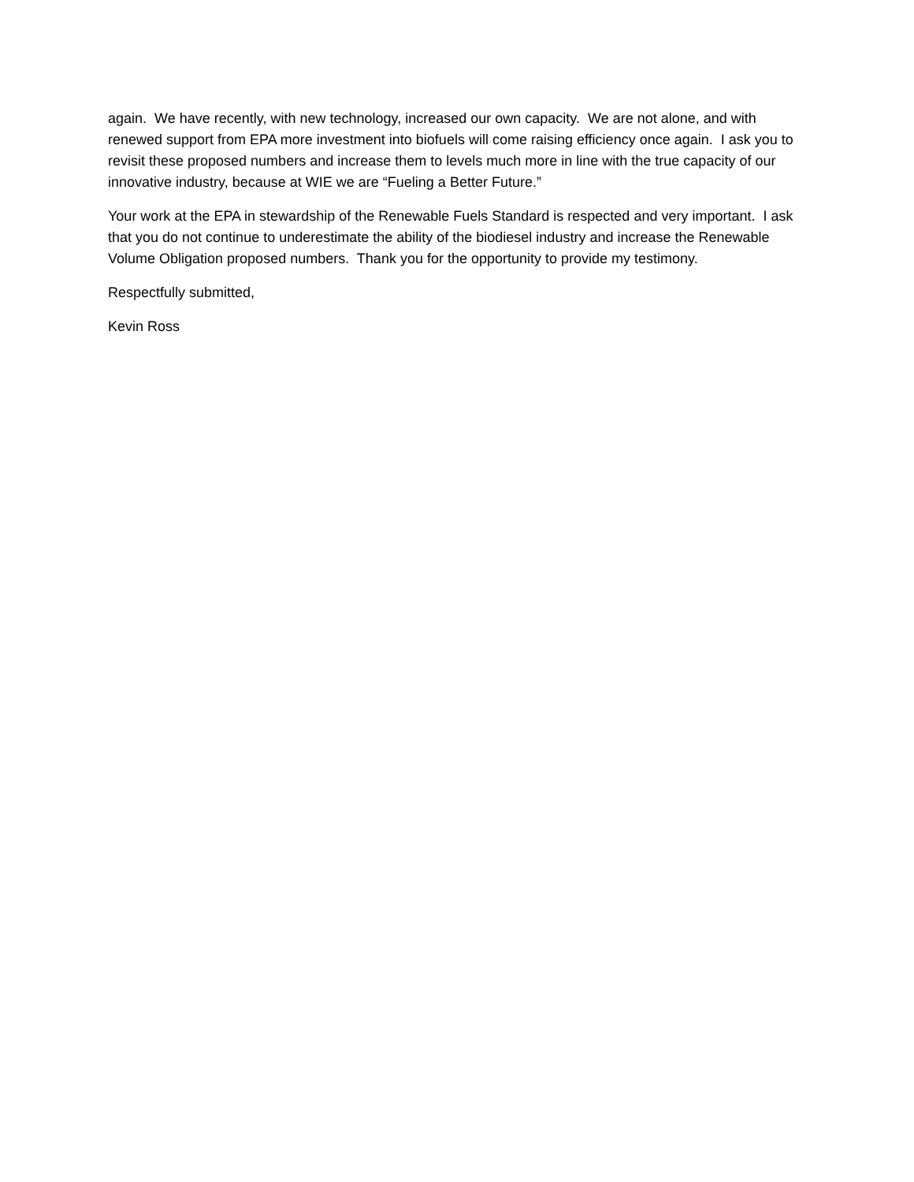again. We have recently, with new technology, increased our own capacity. We are not alone, and with renewed support from EPA more investment into biofuels will come raising efficiency once again. I ask you to revisit these proposed numbers and increase them to levels much more in line with the true capacity of our innovative industry, because at WIE we are “Fueling a Better Future.”
Your work at the EPA in stewardship of the Renewable Fuels Standard is respected and very important. I ask that you do not continue to underestimate the ability of the biodiesel industry and increase the Renewable Volume Obligation proposed numbers. Thank you for the opportunity to provide my testimony.
Respectfully submitted,
Kevin Ross